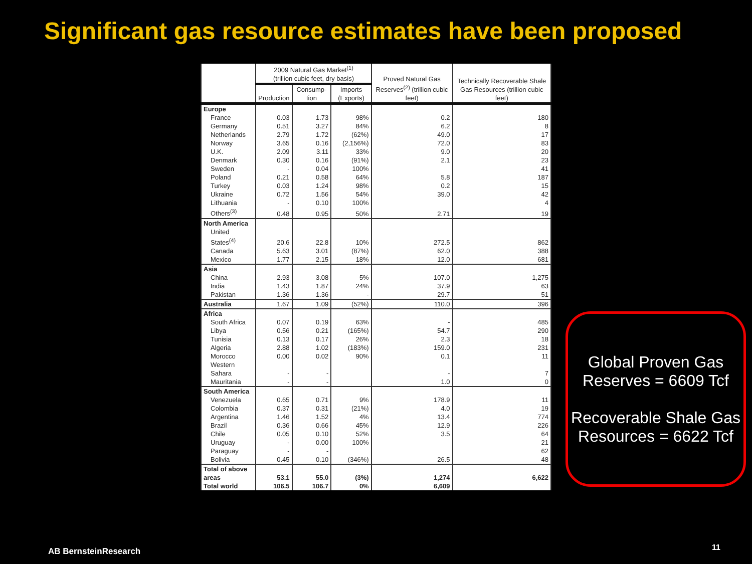Significant gas resource estimates have been proposed
| | 2009 Natural Gas Market<sup>(1)</sup> (trillion cubic feet, dry basis) | | | Proved Natural Gas Reserves<sup>(2)</sup> (trillion cubic feet) | Technically Recoverable Shale Gas Resources (trillion cubic feet) |
| --- | --- | --- | --- | --- | --- |
| | Production | Consump-tion | Imports (Exports) | | |
| Europe | | | | | |
| France | 0.03 | 1.73 | 98% | 0.2 | 180 |
| Germany | 0.51 | 3.27 | 84% | 6.2 | 8 |
| Netherlands | 2.79 | 1.72 | (62%) | 49.0 | 17 |
| Norway | 3.65 | 0.16 | (2,156%) | 72.0 | 83 |
| U.K. | 2.09 | 3.11 | 33% | 9.0 | 20 |
| Denmark | 0.30 | 0.16 | (91%) | 2.1 | 23 |
| Sweden | - | 0.04 | 100% | | 41 |
| Poland | 0.21 | 0.58 | 64% | 5.8 | 187 |
| Turkey | 0.03 | 1.24 | 98% | 0.2 | 15 |
| Ukraine | 0.72 | 1.56 | 54% | 39.0 | 42 |
| Lithuania | - | 0.10 | 100% | | 4 |
| Others<sup>(3)</sup> | 0.48 | 0.95 | 50% | 2.71 | 19 |
| North America | | | | | |
| United States<sup>(4)</sup> | 20.6 | 22.8 | 10% | 272.5 | 862 |
| Canada | 5.63 | 3.01 | (87%) | 62.0 | 388 |
| Mexico | 1.77 | 2.15 | 18% | 12.0 | 681 |
| Asia | | | | | |
| China | 2.93 | 3.08 | 5% | 107.0 | 1,275 |
| India | 1.43 | 1.87 | 24% | 37.9 | 63 |
| Pakistan | 1.36 | 1.36 | - | 29.7 | 51 |
| Australia | 1.67 | 1.09 | (52%) | 110.0 | 396 |
| Africa | | | | | |
| South Africa | 0.07 | 0.19 | 63% | - | 485 |
| Libya | 0.56 | 0.21 | (165%) | 54.7 | 290 |
| Tunisia | 0.13 | 0.17 | 26% | 2.3 | 18 |
| Algeria | 2.88 | 1.02 | (183%) | 159.0 | 231 |
| Morocco | 0.00 | 0.02 | 90% | 0.1 | 11 |
| Western Sahara | - | - | | - | 7 |
| Mauritania | - | - | | 1.0 | 0 |
| South America | | | | | |
| Venezuela | 0.65 | 0.71 | 9% | 178.9 | 11 |
| Colombia | 0.37 | 0.31 | (21%) | 4.0 | 19 |
| Argentina | 1.46 | 1.52 | 4% | 13.4 | 774 |
| Brazil | 0.36 | 0.66 | 45% | 12.9 | 226 |
| Chile | 0.05 | 0.10 | 52% | 3.5 | 64 |
| Uruguay | - | 0.00 | 100% | | 21 |
| Paraguay | - | - | | | 62 |
| Bolivia | 0.45 | 0.10 | (346%) | 26.5 | 48 |
| Total of above areas | 53.1 | 55.0 | (3%) | 1,274 | 6,622 |
| Total world | 106.5 | 106.7 | 0% | 6,609 | |
Global Proven Gas Reserves = 6609 Tcf
Recoverable Shale Gas Resources = 6622 Tcf
AB BernsteinResearch 11